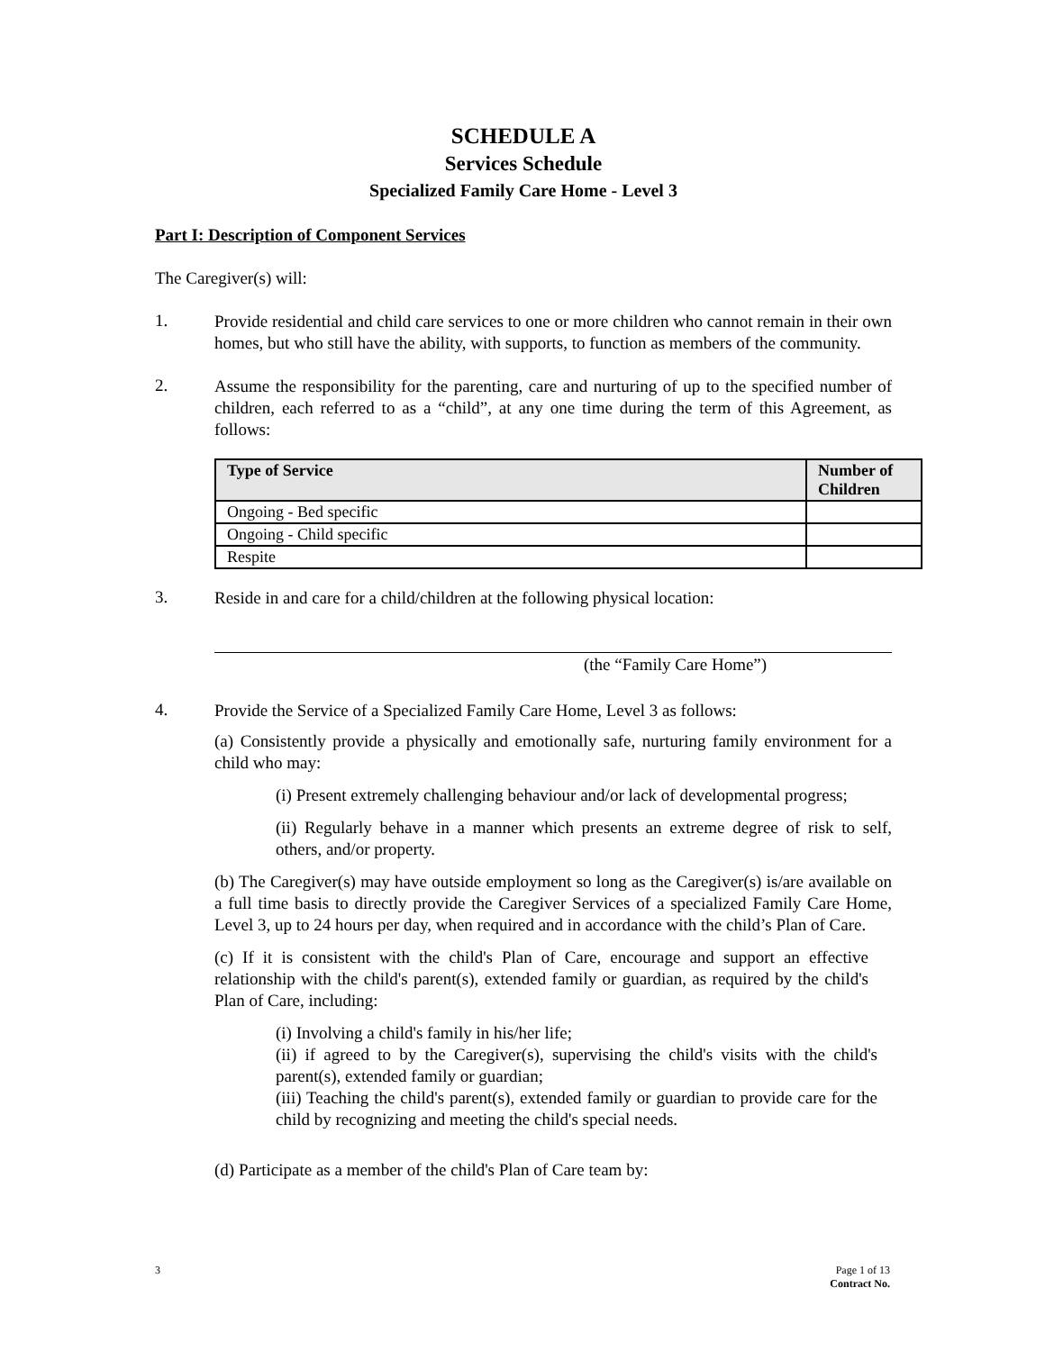SCHEDULE A
Services Schedule
Specialized Family Care Home - Level 3
Part I: Description of Component Services
The Caregiver(s) will:
1.
Provide residential and child care services to one or more children who cannot remain in their own homes, but who still have the ability, with supports, to function as members of the community.
2.
Assume the responsibility for the parenting, care and nurturing of up to the specified number of children, each referred to as a “child”, at any one time during the term of this Agreement, as follows:
| Type of Service | Number of Children |
| --- | --- |
| Ongoing - Bed specific | |
| Ongoing - Child specific | |
| Respite | |
3.
Reside in and care for a child/children at the following physical location:
(the “Family Care Home”)
4.
Provide the Service of a Specialized Family Care Home, Level 3 as follows:
(a) Consistently provide a physically and emotionally safe, nurturing family environment for a child who may:
(i) Present extremely challenging behaviour and/or lack of developmental progress;
(ii) Regularly behave in a manner which presents an extreme degree of risk to self, others, and/or property.
(b) The Caregiver(s) may have outside employment so long as the Caregiver(s) is/are available on a full time basis to directly provide the Caregiver Services of a specialized Family Care Home, Level 3, up to 24 hours per day, when required and in accordance with the child’s Plan of Care.
(c) If it is consistent with the child's Plan of Care, encourage and support an effective relationship with the child's parent(s), extended family or guardian, as required by the child's Plan of Care, including:
(i) Involving a child's family in his/her life;
(ii) if agreed to by the Caregiver(s), supervising the child's visits with the child's parent(s), extended family or guardian;
(iii) Teaching the child's parent(s), extended family or guardian to provide care for the child by recognizing and meeting the child's special needs.
(d) Participate as a member of the child's Plan of Care team by:
3 Page 1 of 13
Contract No.